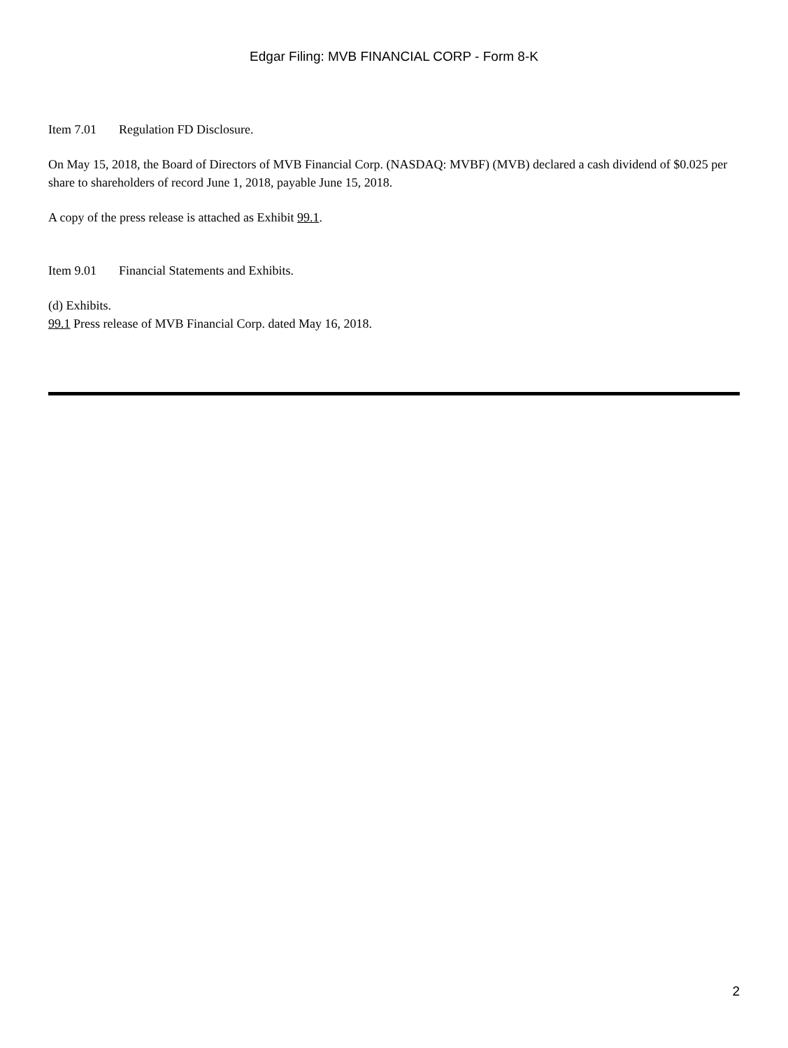Edgar Filing: MVB FINANCIAL CORP - Form 8-K
Item 7.01 Regulation FD Disclosure.
On May 15, 2018, the Board of Directors of MVB Financial Corp. (NASDAQ: MVBF) (MVB) declared a cash dividend of $0.025 per share to shareholders of record June 1, 2018, payable June 15, 2018.
A copy of the press release is attached as Exhibit 99.1.
Item 9.01 Financial Statements and Exhibits.
(d) Exhibits.
99.1 Press release of MVB Financial Corp. dated May 16, 2018.
2